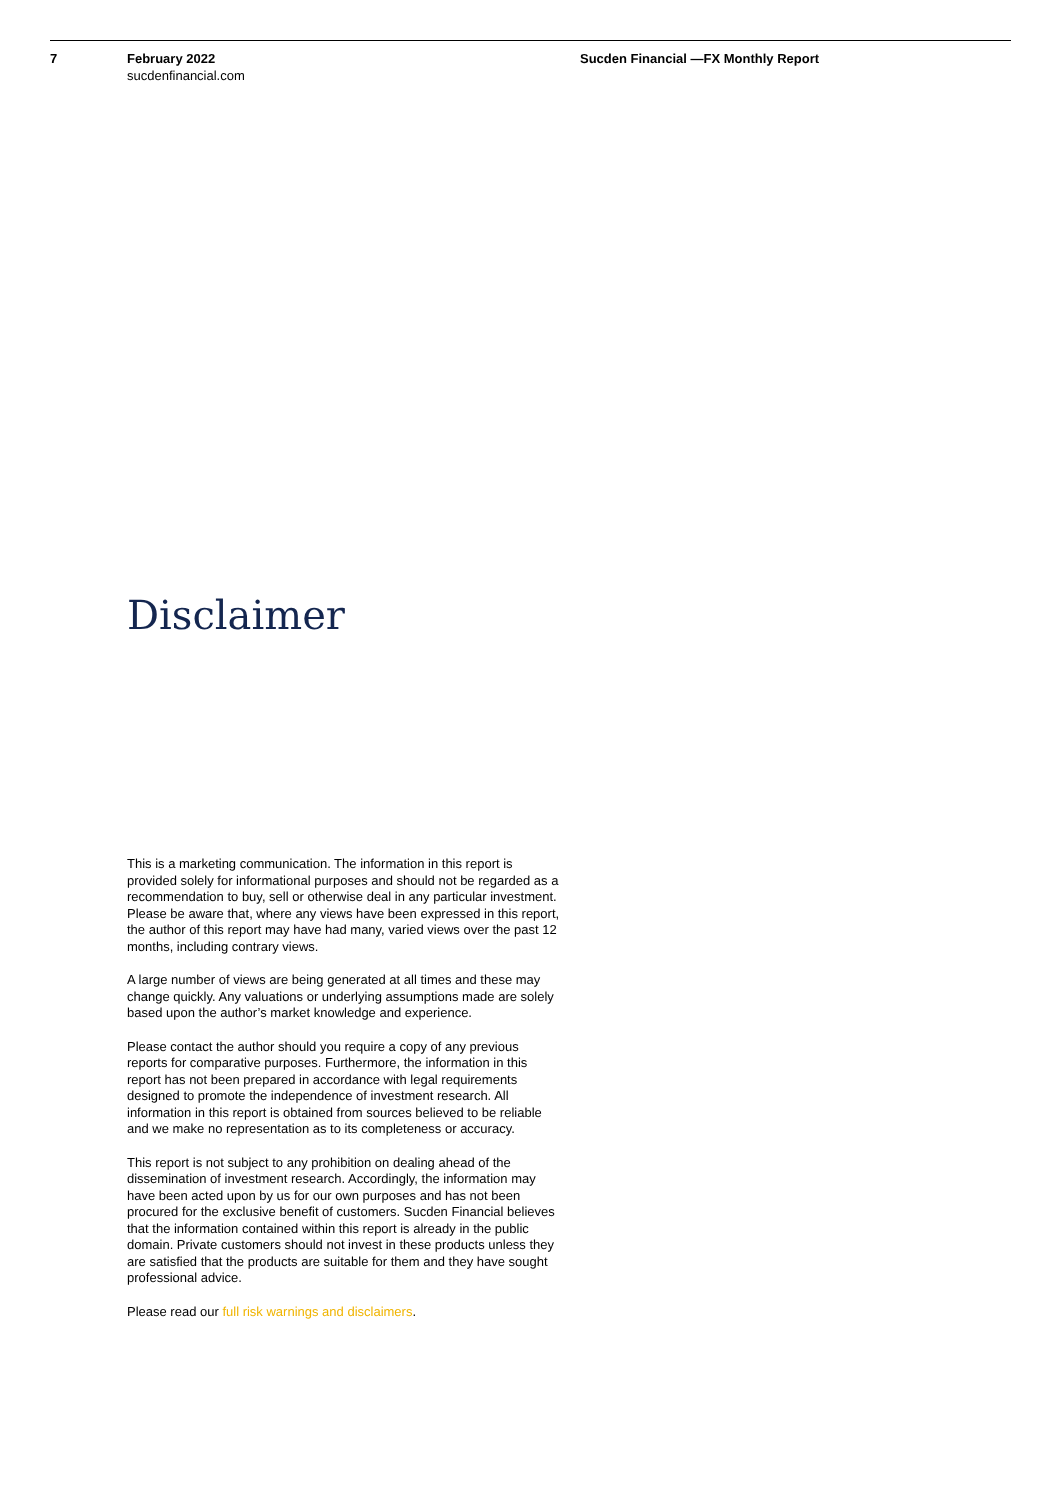7 February 2022
sucdenfinancial.com
Sucden Financial —FX Monthly Report
Disclaimer
This is a marketing communication. The information in this report is provided solely for informational purposes and should not be regarded as a recommendation to buy, sell or otherwise deal in any particular investment. Please be aware that, where any views have been expressed in this report, the author of this report may have had many, varied views over the past 12 months, including contrary views.
A large number of views are being generated at all times and these may change quickly. Any valuations or underlying assumptions made are solely based upon the author’s market knowledge and experience.
Please contact the author should you require a copy of any previous reports for comparative purposes. Furthermore, the information in this report has not been prepared in accordance with legal requirements designed to promote the independence of investment research. All information in this report is obtained from sources believed to be reliable and we make no representation as to its completeness or accuracy.
This report is not subject to any prohibition on dealing ahead of the dissemination of investment research. Accordingly, the information may have been acted upon by us for our own purposes and has not been procured for the exclusive benefit of customers. Sucden Financial believes that the information contained within this report is already in the public domain. Private customers should not invest in these products unless they are satisfied that the products are suitable for them and they have sought professional advice.
Please read our full risk warnings and disclaimers.